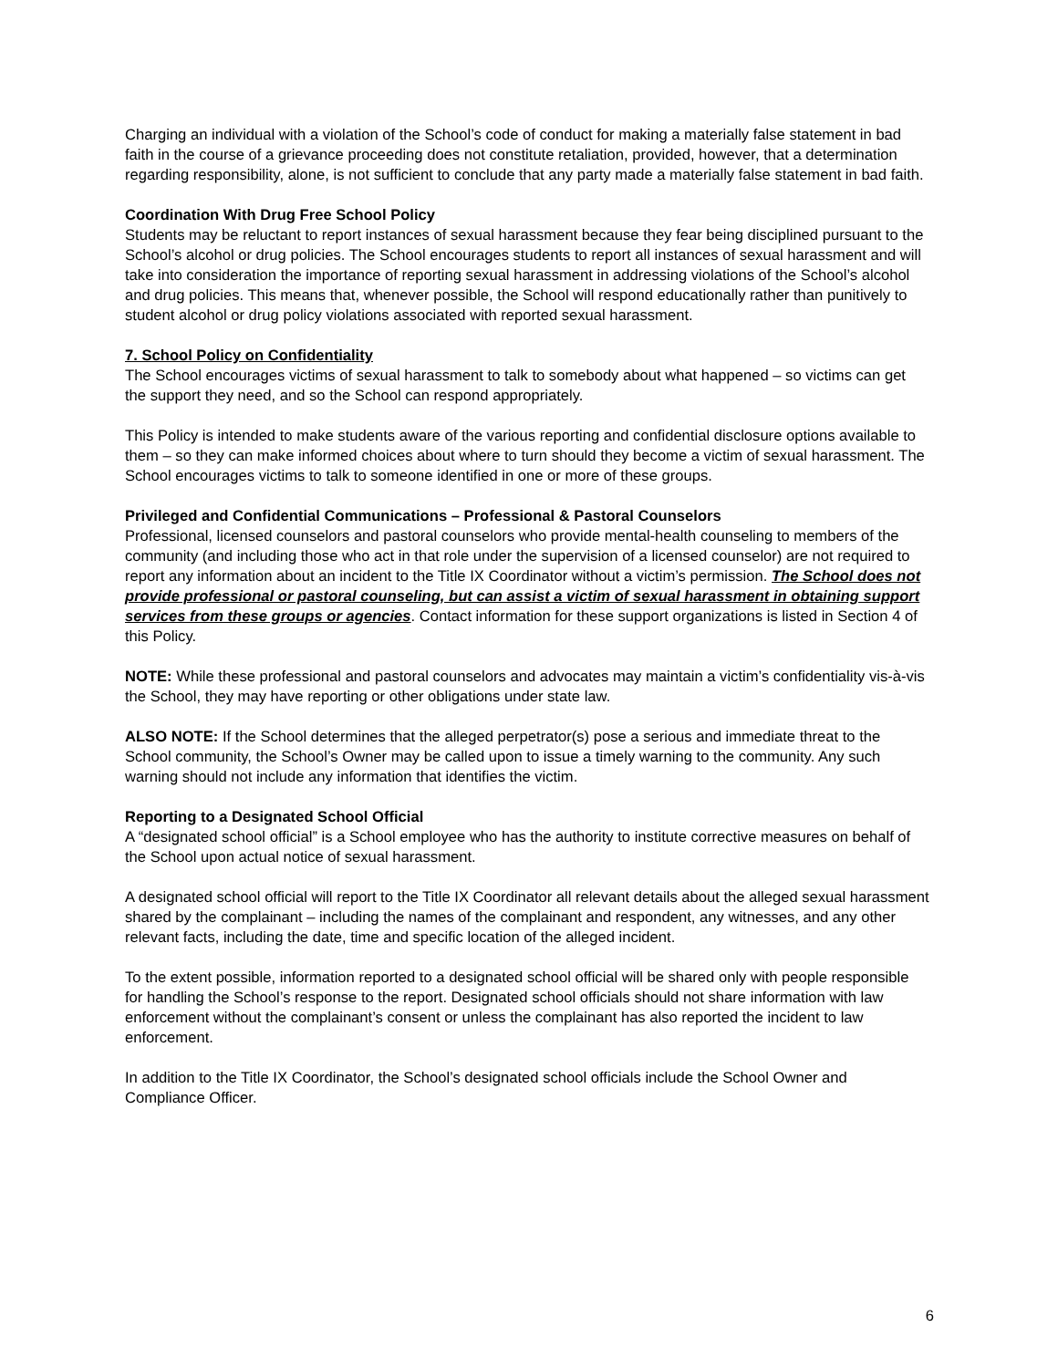Charging an individual with a violation of the School’s code of conduct for making a materially false statement in bad faith in the course of a grievance proceeding does not constitute retaliation, provided, however, that a determination regarding responsibility, alone, is not sufficient to conclude that any party made a materially false statement in bad faith.
Coordination With Drug Free School Policy
Students may be reluctant to report instances of sexual harassment because they fear being disciplined pursuant to the School’s alcohol or drug policies. The School encourages students to report all instances of sexual harassment and will take into consideration the importance of reporting sexual harassment in addressing violations of the School’s alcohol and drug policies. This means that, whenever possible, the School will respond educationally rather than punitively to student alcohol or drug policy violations associated with reported sexual harassment.
7. School Policy on Confidentiality
The School encourages victims of sexual harassment to talk to somebody about what happened – so victims can get the support they need, and so the School can respond appropriately.
This Policy is intended to make students aware of the various reporting and confidential disclosure options available to them – so they can make informed choices about where to turn should they become a victim of sexual harassment. The School encourages victims to talk to someone identified in one or more of these groups.
Privileged and Confidential Communications – Professional & Pastoral Counselors
Professional, licensed counselors and pastoral counselors who provide mental-health counseling to members of the community (and including those who act in that role under the supervision of a licensed counselor) are not required to report any information about an incident to the Title IX Coordinator without a victim’s permission. The School does not provide professional or pastoral counseling, but can assist a victim of sexual harassment in obtaining support services from these groups or agencies. Contact information for these support organizations is listed in Section 4 of this Policy.
NOTE: While these professional and pastoral counselors and advocates may maintain a victim’s confidentiality vis-à-vis the School, they may have reporting or other obligations under state law.
ALSO NOTE: If the School determines that the alleged perpetrator(s) pose a serious and immediate threat to the School community, the School’s Owner may be called upon to issue a timely warning to the community. Any such warning should not include any information that identifies the victim.
Reporting to a Designated School Official
A “designated school official” is a School employee who has the authority to institute corrective measures on behalf of the School upon actual notice of sexual harassment.
A designated school official will report to the Title IX Coordinator all relevant details about the alleged sexual harassment shared by the complainant – including the names of the complainant and respondent, any witnesses, and any other relevant facts, including the date, time and specific location of the alleged incident.
To the extent possible, information reported to a designated school official will be shared only with people responsible for handling the School’s response to the report. Designated school officials should not share information with law enforcement without the complainant’s consent or unless the complainant has also reported the incident to law enforcement.
In addition to the Title IX Coordinator, the School’s designated school officials include the School Owner and Compliance Officer.
6